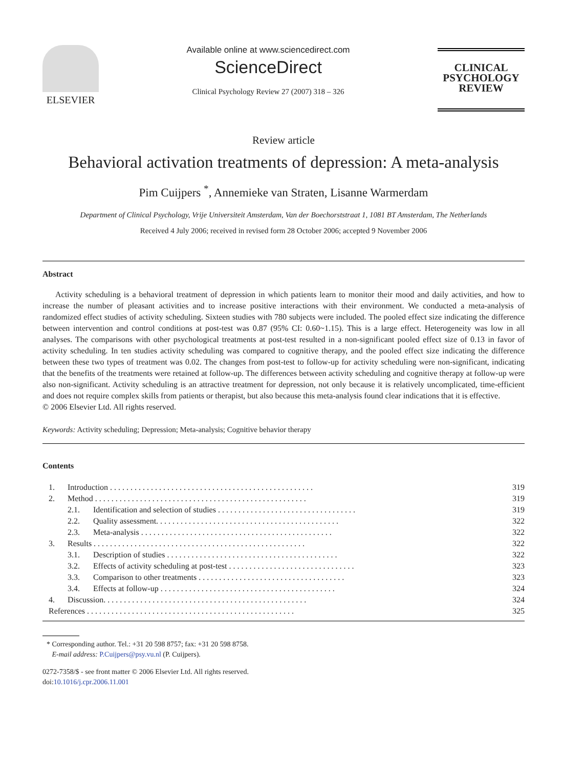ELSEVIER
Available online at www.sciencedirect.com
ScienceDirect
Clinical Psychology Review 27 (2007) 318 – 326
CLINICAL
PSYCHOLOGY
REVIEW
Review article
Behavioral activation treatments of depression: A meta-analysis
Pim Cuijpers <sup>*</sup>, Annemieke van Straten, Lisanne Warmerdam
Department of Clinical Psychology, Vrije Universiteit Amsterdam, Van der Boechorststraat 1, 1081 BT Amsterdam, The Netherlands
Received 4 July 2006; received in revised form 28 October 2006; accepted 9 November 2006
Abstract
Activity scheduling is a behavioral treatment of depression in which patients learn to monitor their mood and daily activities, and how to increase the number of pleasant activities and to increase positive interactions with their environment. We conducted a meta-analysis of randomized effect studies of activity scheduling. Sixteen studies with 780 subjects were included. The pooled effect size indicating the difference between intervention and control conditions at post-test was 0.87 (95% CI: 0.60~1.15). This is a large effect. Heterogeneity was low in all analyses. The comparisons with other psychological treatments at post-test resulted in a non-significant pooled effect size of 0.13 in favor of activity scheduling. In ten studies activity scheduling was compared to cognitive therapy, and the pooled effect size indicating the difference between these two types of treatment was 0.02. The changes from post-test to follow-up for activity scheduling were non-significant, indicating that the benefits of the treatments were retained at follow-up. The differences between activity scheduling and cognitive therapy at follow-up were also non-significant. Activity scheduling is an attractive treatment for depression, not only because it is relatively uncomplicated, time-efficient and does not require complex skills from patients or therapist, but also because this meta-analysis found clear indications that it is effective.
© 2006 Elsevier Ltd. All rights reserved.
Keywords: Activity scheduling; Depression; Meta-analysis; Cognitive behavior therapy
Contents
| | 1. | Introduction . . . . . . . . . . . . . . . . . . . . . . . . . . . . . . . . . . . . . . . . . . . . . . . . . . | | 319 |
| | 2. | Method . . . . . . . . . . . . . . . . . . . . . . . . . . . . . . . . . . . . . . . . . . . . . . . . . . . . | | 319 |
| | | 2.1. | Identification and selection of studies . . . . . . . . . . . . . . . . . . . . . . . . . . . . . . . . . . | 319 |
| | | 2.2. | Quality assessment. . . . . . . . . . . . . . . . . . . . . . . . . . . . . . . . . . . . . . . . . . . . . | 322 |
| | | 2.3. | Meta-analysis . . . . . . . . . . . . . . . . . . . . . . . . . . . . . . . . . . . . . . . . . . . . . . . | 322 |
| | 3. | Results . . . . . . . . . . . . . . . . . . . . . . . . . . . . . . . . . . . . . . . . . . . . . . . . . . . . | | 322 |
| | | 3.1. | Description of studies . . . . . . . . . . . . . . . . . . . . . . . . . . . . . . . . . . . . . . . . . . | 322 |
| | | 3.2. | Effects of activity scheduling at post-test . . . . . . . . . . . . . . . . . . . . . . . . . . . . . . . | 323 |
| | | 3.3. | Comparison to other treatments . . . . . . . . . . . . . . . . . . . . . . . . . . . . . . . . . . . . | 323 |
| | | 3.4. | Effects at follow-up . . . . . . . . . . . . . . . . . . . . . . . . . . . . . . . . . . . . . . . . . . . | 324 |
| | 4. | Discussion. . . . . . . . . . . . . . . . . . . . . . . . . . . . . . . . . . . . . . . . . . . . . . . . . . | | 324 |
| | References . . . . . . . . . . . . . . . . . . . . . . . . . . . . . . . . . . . . . . . . . . . . . . . . . . . | | | 325 |
* Corresponding author. Tel.: +31 20 598 8757; fax: +31 20 598 8758.
E-mail address: P.Cuijpers@psy.vu.nl (P. Cuijpers).
0272-7358/$ - see front matter © 2006 Elsevier Ltd. All rights reserved.
doi:10.1016/j.cpr.2006.11.001